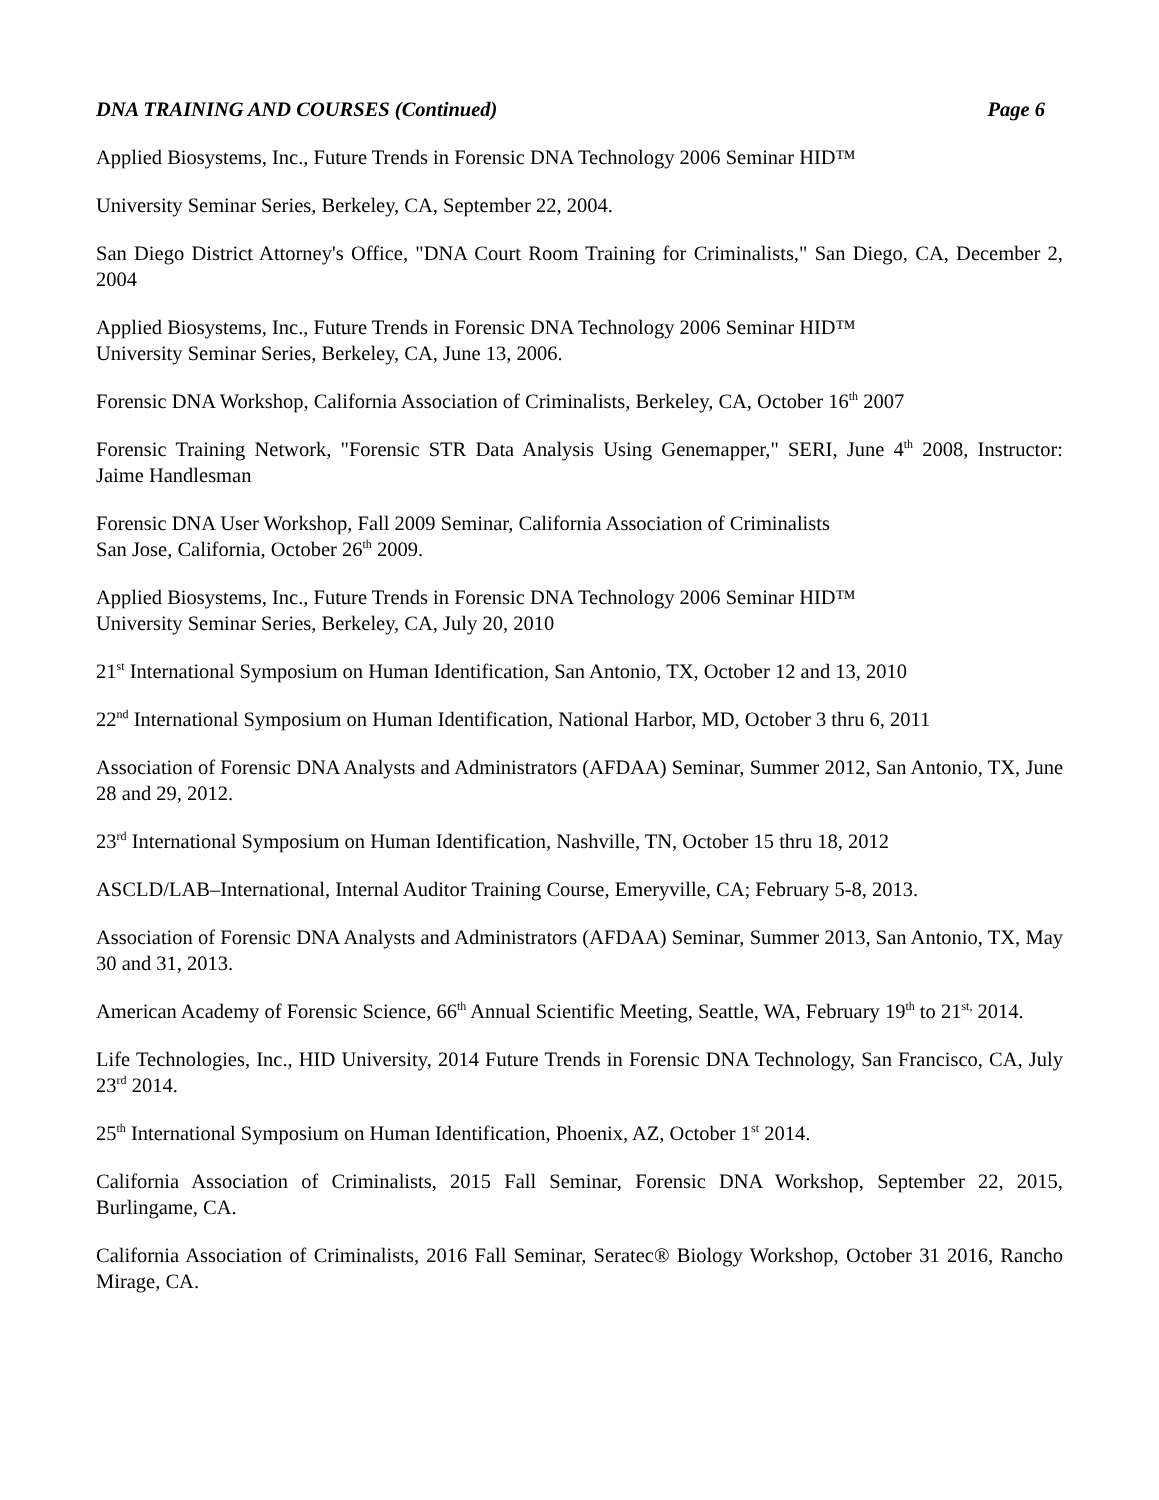DNA TRAINING AND COURSES (Continued) Page 6
Applied Biosystems, Inc., Future Trends in Forensic DNA Technology 2006 Seminar HID™
University Seminar Series, Berkeley, CA, September 22, 2004.
San Diego District Attorney's Office, "DNA Court Room Training for Criminalists," San Diego, CA, December 2, 2004
Applied Biosystems, Inc., Future Trends in Forensic DNA Technology 2006 Seminar HID™
University Seminar Series, Berkeley, CA, June 13, 2006.
Forensic DNA Workshop, California Association of Criminalists, Berkeley, CA, October 16<sup>th</sup> 2007
Forensic Training Network, "Forensic STR Data Analysis Using Genemapper," SERI, June 4<sup>th</sup> 2008, Instructor: Jaime Handlesman
Forensic DNA User Workshop, Fall 2009 Seminar, California Association of Criminalists
San Jose, California, October 26<sup>th</sup> 2009.
Applied Biosystems, Inc., Future Trends in Forensic DNA Technology 2006 Seminar HID™
University Seminar Series, Berkeley, CA, July 20, 2010
21<sup>st</sup> International Symposium on Human Identification, San Antonio, TX, October 12 and 13, 2010
22<sup>nd</sup> International Symposium on Human Identification, National Harbor, MD, October 3 thru 6, 2011
Association of Forensic DNA Analysts and Administrators (AFDAA) Seminar, Summer 2012, San Antonio, TX, June 28 and 29, 2012.
23<sup>rd</sup> International Symposium on Human Identification, Nashville, TN, October 15 thru 18, 2012
ASCLD/LAB–International, Internal Auditor Training Course, Emeryville, CA; February 5-8, 2013.
Association of Forensic DNA Analysts and Administrators (AFDAA) Seminar, Summer 2013, San Antonio, TX, May 30 and 31, 2013.
American Academy of Forensic Science, 66<sup>th</sup> Annual Scientific Meeting, Seattle, WA, February 19<sup>th</sup> to 21<sup>st,</sup> 2014.
Life Technologies, Inc., HID University, 2014 Future Trends in Forensic DNA Technology, San Francisco, CA, July 23<sup>rd</sup> 2014.
25<sup>th</sup> International Symposium on Human Identification, Phoenix, AZ, October 1<sup>st</sup> 2014.
California Association of Criminalists, 2015 Fall Seminar, Forensic DNA Workshop, September 22, 2015, Burlingame, CA.
California Association of Criminalists, 2016 Fall Seminar, Seratec® Biology Workshop, October 31 2016, Rancho Mirage, CA.